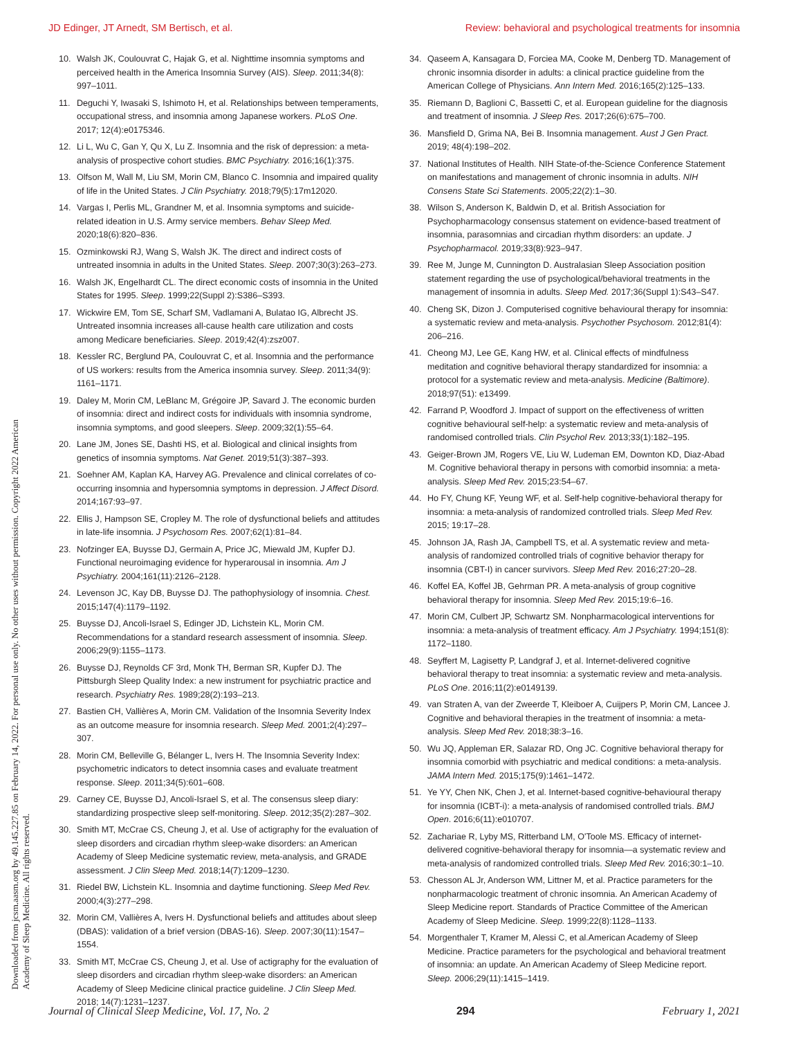JD Edinger, JT Arnedt, SM Bertisch, et al. Review: behavioral and psychological treatments for insomnia
Downloaded from jcsm.aasm.org by 49.145.227.85 on February 14, 2022. For personal use only. No other uses without permission. Copyright 2022 American Academy of Sleep Medicine. All rights reserved.
10. Walsh JK, Coulouvrat C, Hajak G, et al. Nighttime insomnia symptoms and perceived health in the America Insomnia Survey (AIS). Sleep. 2011;34(8): 997–1011.
11. Deguchi Y, Iwasaki S, Ishimoto H, et al. Relationships between temperaments, occupational stress, and insomnia among Japanese workers. PLoS One. 2017; 12(4):e0175346.
12. Li L, Wu C, Gan Y, Qu X, Lu Z. Insomnia and the risk of depression: a meta-analysis of prospective cohort studies. BMC Psychiatry. 2016;16(1):375.
13. Olfson M, Wall M, Liu SM, Morin CM, Blanco C. Insomnia and impaired quality of life in the United States. J Clin Psychiatry. 2018;79(5):17m12020.
14. Vargas I, Perlis ML, Grandner M, et al. Insomnia symptoms and suicide-related ideation in U.S. Army service members. Behav Sleep Med. 2020;18(6):820–836.
15. Ozminkowski RJ, Wang S, Walsh JK. The direct and indirect costs of untreated insomnia in adults in the United States. Sleep. 2007;30(3):263–273.
16. Walsh JK, Engelhardt CL. The direct economic costs of insomnia in the United States for 1995. Sleep. 1999;22(Suppl 2):S386–S393.
17. Wickwire EM, Tom SE, Scharf SM, Vadlamani A, Bulatao IG, Albrecht JS. Untreated insomnia increases all-cause health care utilization and costs among Medicare beneficiaries. Sleep. 2019;42(4):zsz007.
18. Kessler RC, Berglund PA, Coulouvrat C, et al. Insomnia and the performance of US workers: results from the America insomnia survey. Sleep. 2011;34(9): 1161–1171.
19. Daley M, Morin CM, LeBlanc M, Grégoire JP, Savard J. The economic burden of insomnia: direct and indirect costs for individuals with insomnia syndrome, insomnia symptoms, and good sleepers. Sleep. 2009;32(1):55–64.
20. Lane JM, Jones SE, Dashti HS, et al. Biological and clinical insights from genetics of insomnia symptoms. Nat Genet. 2019;51(3):387–393.
21. Soehner AM, Kaplan KA, Harvey AG. Prevalence and clinical correlates of co-occurring insomnia and hypersomnia symptoms in depression. J Affect Disord. 2014;167:93–97.
22. Ellis J, Hampson SE, Cropley M. The role of dysfunctional beliefs and attitudes in late-life insomnia. J Psychosom Res. 2007;62(1):81–84.
23. Nofzinger EA, Buysse DJ, Germain A, Price JC, Miewald JM, Kupfer DJ. Functional neuroimaging evidence for hyperarousal in insomnia. Am J Psychiatry. 2004;161(11):2126–2128.
24. Levenson JC, Kay DB, Buysse DJ. The pathophysiology of insomnia. Chest. 2015;147(4):1179–1192.
25. Buysse DJ, Ancoli-Israel S, Edinger JD, Lichstein KL, Morin CM. Recommendations for a standard research assessment of insomnia. Sleep. 2006;29(9):1155–1173.
26. Buysse DJ, Reynolds CF 3rd, Monk TH, Berman SR, Kupfer DJ. The Pittsburgh Sleep Quality Index: a new instrument for psychiatric practice and research. Psychiatry Res. 1989;28(2):193–213.
27. Bastien CH, Vallières A, Morin CM. Validation of the Insomnia Severity Index as an outcome measure for insomnia research. Sleep Med. 2001;2(4):297–307.
28. Morin CM, Belleville G, Bélanger L, Ivers H. The Insomnia Severity Index: psychometric indicators to detect insomnia cases and evaluate treatment response. Sleep. 2011;34(5):601–608.
29. Carney CE, Buysse DJ, Ancoli-Israel S, et al. The consensus sleep diary: standardizing prospective sleep self-monitoring. Sleep. 2012;35(2):287–302.
30. Smith MT, McCrae CS, Cheung J, et al. Use of actigraphy for the evaluation of sleep disorders and circadian rhythm sleep-wake disorders: an American Academy of Sleep Medicine systematic review, meta-analysis, and GRADE assessment. J Clin Sleep Med. 2018;14(7):1209–1230.
31. Riedel BW, Lichstein KL. Insomnia and daytime functioning. Sleep Med Rev. 2000;4(3):277–298.
32. Morin CM, Vallières A, Ivers H. Dysfunctional beliefs and attitudes about sleep (DBAS): validation of a brief version (DBAS-16). Sleep. 2007;30(11):1547–1554.
33. Smith MT, McCrae CS, Cheung J, et al. Use of actigraphy for the evaluation of sleep disorders and circadian rhythm sleep-wake disorders: an American Academy of Sleep Medicine clinical practice guideline. J Clin Sleep Med. 2018; 14(7):1231–1237.
34. Qaseem A, Kansagara D, Forciea MA, Cooke M, Denberg TD. Management of chronic insomnia disorder in adults: a clinical practice guideline from the American College of Physicians. Ann Intern Med. 2016;165(2):125–133.
35. Riemann D, Baglioni C, Bassetti C, et al. European guideline for the diagnosis and treatment of insomnia. J Sleep Res. 2017;26(6):675–700.
36. Mansfield D, Grima NA, Bei B. Insomnia management. Aust J Gen Pract. 2019; 48(4):198–202.
37. National Institutes of Health. NIH State-of-the-Science Conference Statement on manifestations and management of chronic insomnia in adults. NIH Consens State Sci Statements. 2005;22(2):1–30.
38. Wilson S, Anderson K, Baldwin D, et al. British Association for Psychopharmacology consensus statement on evidence-based treatment of insomnia, parasomnias and circadian rhythm disorders: an update. J Psychopharmacol. 2019;33(8):923–947.
39. Ree M, Junge M, Cunnington D. Australasian Sleep Association position statement regarding the use of psychological/behavioral treatments in the management of insomnia in adults. Sleep Med. 2017;36(Suppl 1):S43–S47.
40. Cheng SK, Dizon J. Computerised cognitive behavioural therapy for insomnia: a systematic review and meta-analysis. Psychother Psychosom. 2012;81(4): 206–216.
41. Cheong MJ, Lee GE, Kang HW, et al. Clinical effects of mindfulness meditation and cognitive behavioral therapy standardized for insomnia: a protocol for a systematic review and meta-analysis. Medicine (Baltimore). 2018;97(51): e13499.
42. Farrand P, Woodford J. Impact of support on the effectiveness of written cognitive behavioural self-help: a systematic review and meta-analysis of randomised controlled trials. Clin Psychol Rev. 2013;33(1):182–195.
43. Geiger-Brown JM, Rogers VE, Liu W, Ludeman EM, Downton KD, Diaz-Abad M. Cognitive behavioral therapy in persons with comorbid insomnia: a meta-analysis. Sleep Med Rev. 2015;23:54–67.
44. Ho FY, Chung KF, Yeung WF, et al. Self-help cognitive-behavioral therapy for insomnia: a meta-analysis of randomized controlled trials. Sleep Med Rev. 2015; 19:17–28.
45. Johnson JA, Rash JA, Campbell TS, et al. A systematic review and meta-analysis of randomized controlled trials of cognitive behavior therapy for insomnia (CBT-I) in cancer survivors. Sleep Med Rev. 2016;27:20–28.
46. Koffel EA, Koffel JB, Gehrman PR. A meta-analysis of group cognitive behavioral therapy for insomnia. Sleep Med Rev. 2015;19:6–16.
47. Morin CM, Culbert JP, Schwartz SM. Nonpharmacological interventions for insomnia: a meta-analysis of treatment efficacy. Am J Psychiatry. 1994;151(8): 1172–1180.
48. Seyffert M, Lagisetty P, Landgraf J, et al. Internet-delivered cognitive behavioral therapy to treat insomnia: a systematic review and meta-analysis. PLoS One. 2016;11(2):e0149139.
49. van Straten A, van der Zweerde T, Kleiboer A, Cuijpers P, Morin CM, Lancee J. Cognitive and behavioral therapies in the treatment of insomnia: a meta-analysis. Sleep Med Rev. 2018;38:3–16.
50. Wu JQ, Appleman ER, Salazar RD, Ong JC. Cognitive behavioral therapy for insomnia comorbid with psychiatric and medical conditions: a meta-analysis. JAMA Intern Med. 2015;175(9):1461–1472.
51. Ye YY, Chen NK, Chen J, et al. Internet-based cognitive-behavioural therapy for insomnia (ICBT-i): a meta-analysis of randomised controlled trials. BMJ Open. 2016;6(11):e010707.
52. Zachariae R, Lyby MS, Ritterband LM, O'Toole MS. Efficacy of internet-delivered cognitive-behavioral therapy for insomnia—a systematic review and meta-analysis of randomized controlled trials. Sleep Med Rev. 2016;30:1–10.
53. Chesson AL Jr, Anderson WM, Littner M, et al. Practice parameters for the nonpharmacologic treatment of chronic insomnia. An American Academy of Sleep Medicine report. Standards of Practice Committee of the American Academy of Sleep Medicine. Sleep. 1999;22(8):1128–1133.
54. Morgenthaler T, Kramer M, Alessi C, et al.American Academy of Sleep Medicine. Practice parameters for the psychological and behavioral treatment of insomnia: an update. An American Academy of Sleep Medicine report. Sleep. 2006;29(11):1415–1419.
Journal of Clinical Sleep Medicine, Vol. 17, No. 2 294 February 1, 2021